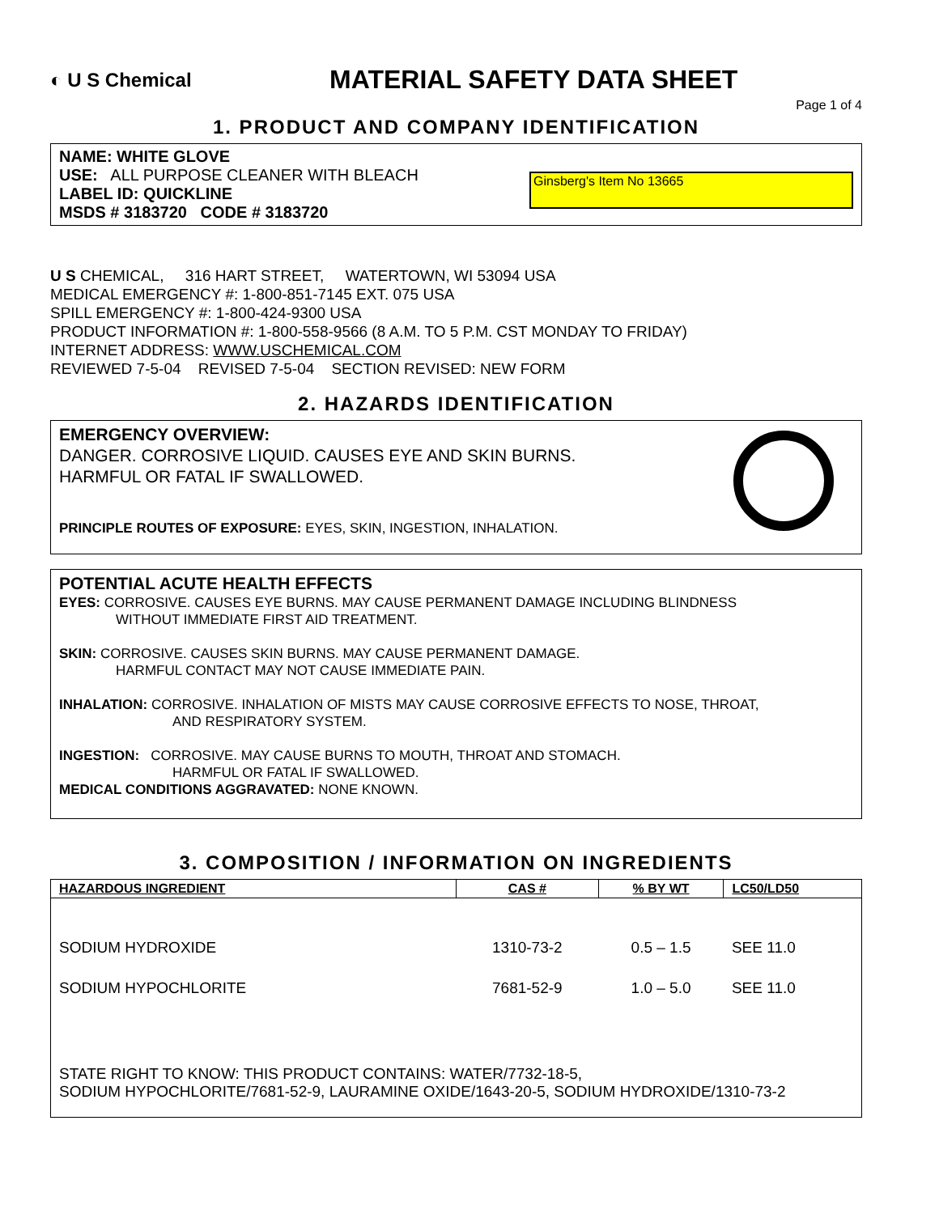◐ U S Chemical
MATERIAL SAFETY DATA SHEET
Page 1 of 4
1. PRODUCT AND COMPANY IDENTIFICATION
NAME: WHITE GLOVE
USE: ALL PURPOSE CLEANER WITH BLEACH
LABEL ID: QUICKLINE
MSDS # 3183720 CODE # 3183720
Ginsberg's Item No 13665
U S CHEMICAL, 316 HART STREET, WATERTOWN, WI 53094 USA
MEDICAL EMERGENCY #: 1-800-851-7145 EXT. 075 USA
SPILL EMERGENCY #: 1-800-424-9300 USA
PRODUCT INFORMATION #: 1-800-558-9566 (8 A.M. TO 5 P.M. CST MONDAY TO FRIDAY)
INTERNET ADDRESS: WWW.USCHEMICAL.COM
REVIEWED 7-5-04 REVISED 7-5-04 SECTION REVISED: NEW FORM
2. HAZARDS IDENTIFICATION
EMERGENCY OVERVIEW:
DANGER. CORROSIVE LIQUID. CAUSES EYE AND SKIN BURNS.
HARMFUL OR FATAL IF SWALLOWED.
PRINCIPLE ROUTES OF EXPOSURE: EYES, SKIN, INGESTION, INHALATION.
POTENTIAL ACUTE HEALTH EFFECTS
EYES: CORROSIVE. CAUSES EYE BURNS. MAY CAUSE PERMANENT DAMAGE INCLUDING BLINDNESS
WITHOUT IMMEDIATE FIRST AID TREATMENT.
SKIN: CORROSIVE. CAUSES SKIN BURNS. MAY CAUSE PERMANENT DAMAGE.
HARMFUL CONTACT MAY NOT CAUSE IMMEDIATE PAIN.
INHALATION: CORROSIVE. INHALATION OF MISTS MAY CAUSE CORROSIVE EFFECTS TO NOSE, THROAT,
AND RESPIRATORY SYSTEM.
INGESTION: CORROSIVE. MAY CAUSE BURNS TO MOUTH, THROAT AND STOMACH.
HARMFUL OR FATAL IF SWALLOWED.
MEDICAL CONDITIONS AGGRAVATED: NONE KNOWN.
3. COMPOSITION / INFORMATION ON INGREDIENTS
| HAZARDOUS INGREDIENT | CAS # | % BY WT | LC50/LD50 |
| --- | --- | --- | --- |
| SODIUM HYDROXIDE | 1310-73-2 | 0.5 – 1.5 | SEE 11.0 |
| SODIUM HYPOCHLORITE | 7681-52-9 | 1.0 – 5.0 | SEE 11.0 |
| STATE RIGHT TO KNOW: THIS PRODUCT CONTAINS: WATER/7732-18-5, SODIUM HYPOCHLORITE/7681-52-9, LAURAMINE OXIDE/1643-20-5, SODIUM HYDROXIDE/1310-73-2 | | | |